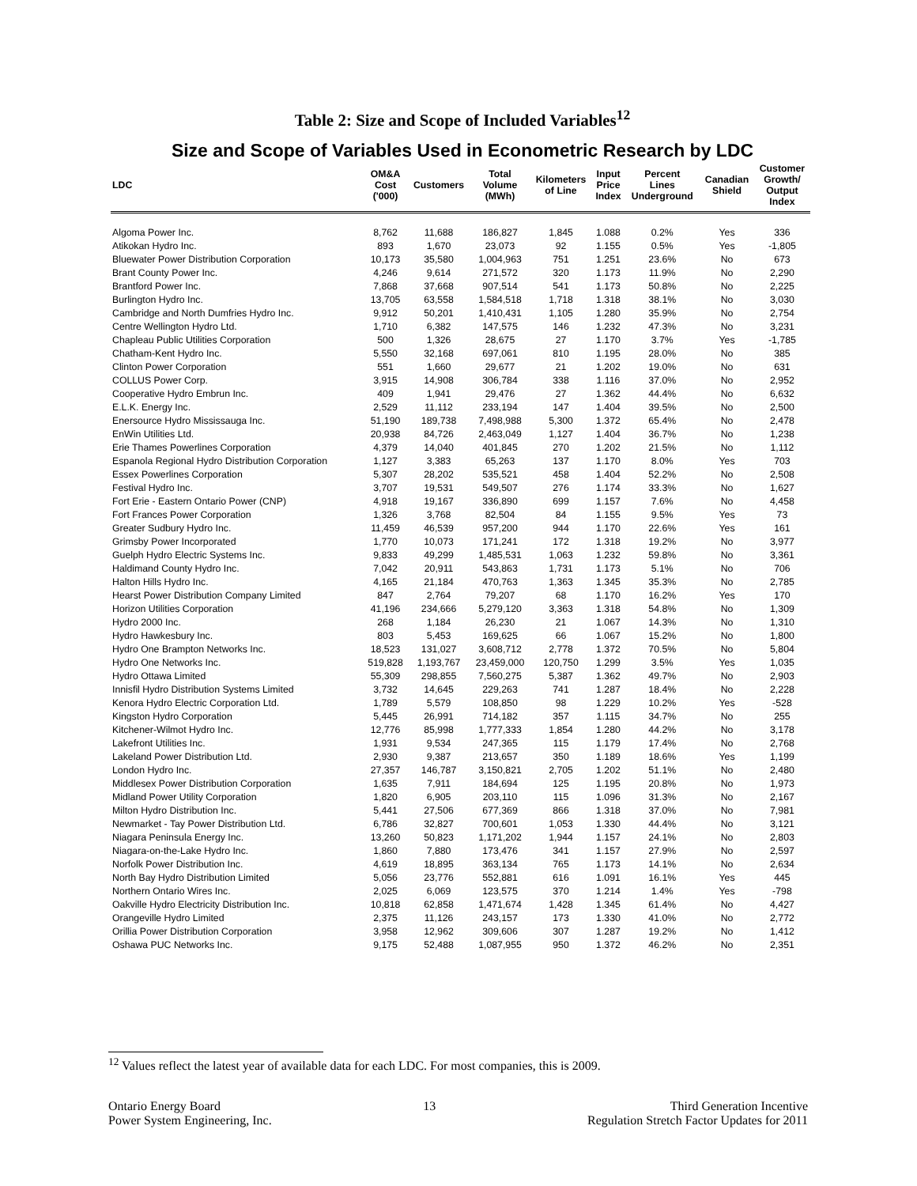Table 2: Size and Scope of Included Variables<sup>12</sup>
Size and Scope of Variables Used in Econometric Research by LDC
| LDC | OM&A Cost ('000) | Customers | Total Volume (MWh) | Kilometers of Line | Input Price Index | Percent Lines Underground | Canadian Shield | Customer Growth/ Output Index |
| --- | --- | --- | --- | --- | --- | --- | --- | --- |
| Algoma Power Inc. | 8,762 | 11,688 | 186,827 | 1,845 | 1.088 | 0.2% | Yes | 336 |
| Atikokan Hydro Inc. | 893 | 1,670 | 23,073 | 92 | 1.155 | 0.5% | Yes | -1,805 |
| Bluewater Power Distribution Corporation | 10,173 | 35,580 | 1,004,963 | 751 | 1.251 | 23.6% | No | 673 |
| Brant County Power Inc. | 4,246 | 9,614 | 271,572 | 320 | 1.173 | 11.9% | No | 2,290 |
| Brantford Power Inc. | 7,868 | 37,668 | 907,514 | 541 | 1.173 | 50.8% | No | 2,225 |
| Burlington Hydro Inc. | 13,705 | 63,558 | 1,584,518 | 1,718 | 1.318 | 38.1% | No | 3,030 |
| Cambridge and North Dumfries Hydro Inc. | 9,912 | 50,201 | 1,410,431 | 1,105 | 1.280 | 35.9% | No | 2,754 |
| Centre Wellington Hydro Ltd. | 1,710 | 6,382 | 147,575 | 146 | 1.232 | 47.3% | No | 3,231 |
| Chapleau Public Utilities Corporation | 500 | 1,326 | 28,675 | 27 | 1.170 | 3.7% | Yes | -1,785 |
| Chatham-Kent Hydro Inc. | 5,550 | 32,168 | 697,061 | 810 | 1.195 | 28.0% | No | 385 |
| Clinton Power Corporation | 551 | 1,660 | 29,677 | 21 | 1.202 | 19.0% | No | 631 |
| COLLUS Power Corp. | 3,915 | 14,908 | 306,784 | 338 | 1.116 | 37.0% | No | 2,952 |
| Cooperative Hydro Embrun Inc. | 409 | 1,941 | 29,476 | 27 | 1.362 | 44.4% | No | 6,632 |
| E.L.K. Energy Inc. | 2,529 | 11,112 | 233,194 | 147 | 1.404 | 39.5% | No | 2,500 |
| Enersource Hydro Mississauga Inc. | 51,190 | 189,738 | 7,498,988 | 5,300 | 1.372 | 65.4% | No | 2,478 |
| EnWin Utilities Ltd. | 20,938 | 84,726 | 2,463,049 | 1,127 | 1.404 | 36.7% | No | 1,238 |
| Erie Thames Powerlines Corporation | 4,379 | 14,040 | 401,845 | 270 | 1.202 | 21.5% | No | 1,112 |
| Espanola Regional Hydro Distribution Corporation | 1,127 | 3,383 | 65,263 | 137 | 1.170 | 8.0% | Yes | 703 |
| Essex Powerlines Corporation | 5,307 | 28,202 | 535,521 | 458 | 1.404 | 52.2% | No | 2,508 |
| Festival Hydro Inc. | 3,707 | 19,531 | 549,507 | 276 | 1.174 | 33.3% | No | 1,627 |
| Fort Erie - Eastern Ontario Power (CNP) | 4,918 | 19,167 | 336,890 | 699 | 1.157 | 7.6% | No | 4,458 |
| Fort Frances Power Corporation | 1,326 | 3,768 | 82,504 | 84 | 1.155 | 9.5% | Yes | 73 |
| Greater Sudbury Hydro Inc. | 11,459 | 46,539 | 957,200 | 944 | 1.170 | 22.6% | Yes | 161 |
| Grimsby Power Incorporated | 1,770 | 10,073 | 171,241 | 172 | 1.318 | 19.2% | No | 3,977 |
| Guelph Hydro Electric Systems Inc. | 9,833 | 49,299 | 1,485,531 | 1,063 | 1.232 | 59.8% | No | 3,361 |
| Haldimand County Hydro Inc. | 7,042 | 20,911 | 543,863 | 1,731 | 1.173 | 5.1% | No | 706 |
| Halton Hills Hydro Inc. | 4,165 | 21,184 | 470,763 | 1,363 | 1.345 | 35.3% | No | 2,785 |
| Hearst Power Distribution Company Limited | 847 | 2,764 | 79,207 | 68 | 1.170 | 16.2% | Yes | 170 |
| Horizon Utilities Corporation | 41,196 | 234,666 | 5,279,120 | 3,363 | 1.318 | 54.8% | No | 1,309 |
| Hydro 2000 Inc. | 268 | 1,184 | 26,230 | 21 | 1.067 | 14.3% | No | 1,310 |
| Hydro Hawkesbury Inc. | 803 | 5,453 | 169,625 | 66 | 1.067 | 15.2% | No | 1,800 |
| Hydro One Brampton Networks Inc. | 18,523 | 131,027 | 3,608,712 | 2,778 | 1.372 | 70.5% | No | 5,804 |
| Hydro One Networks Inc. | 519,828 | 1,193,767 | 23,459,000 | 120,750 | 1.299 | 3.5% | Yes | 1,035 |
| Hydro Ottawa Limited | 55,309 | 298,855 | 7,560,275 | 5,387 | 1.362 | 49.7% | No | 2,903 |
| Innisfil Hydro Distribution Systems Limited | 3,732 | 14,645 | 229,263 | 741 | 1.287 | 18.4% | No | 2,228 |
| Kenora Hydro Electric Corporation Ltd. | 1,789 | 5,579 | 108,850 | 98 | 1.229 | 10.2% | Yes | -528 |
| Kingston Hydro Corporation | 5,445 | 26,991 | 714,182 | 357 | 1.115 | 34.7% | No | 255 |
| Kitchener-Wilmot Hydro Inc. | 12,776 | 85,998 | 1,777,333 | 1,854 | 1.280 | 44.2% | No | 3,178 |
| Lakefront Utilities Inc. | 1,931 | 9,534 | 247,365 | 115 | 1.179 | 17.4% | No | 2,768 |
| Lakeland Power Distribution Ltd. | 2,930 | 9,387 | 213,657 | 350 | 1.189 | 18.6% | Yes | 1,199 |
| London Hydro Inc. | 27,357 | 146,787 | 3,150,821 | 2,705 | 1.202 | 51.1% | No | 2,480 |
| Middlesex Power Distribution Corporation | 1,635 | 7,911 | 184,694 | 125 | 1.195 | 20.8% | No | 1,973 |
| Midland Power Utility Corporation | 1,820 | 6,905 | 203,110 | 115 | 1.096 | 31.3% | No | 2,167 |
| Milton Hydro Distribution Inc. | 5,441 | 27,506 | 677,369 | 866 | 1.318 | 37.0% | No | 7,981 |
| Newmarket - Tay Power Distribution Ltd. | 6,786 | 32,827 | 700,601 | 1,053 | 1.330 | 44.4% | No | 3,121 |
| Niagara Peninsula Energy Inc. | 13,260 | 50,823 | 1,171,202 | 1,944 | 1.157 | 24.1% | No | 2,803 |
| Niagara-on-the-Lake Hydro Inc. | 1,860 | 7,880 | 173,476 | 341 | 1.157 | 27.9% | No | 2,597 |
| Norfolk Power Distribution Inc. | 4,619 | 18,895 | 363,134 | 765 | 1.173 | 14.1% | No | 2,634 |
| North Bay Hydro Distribution Limited | 5,056 | 23,776 | 552,881 | 616 | 1.091 | 16.1% | Yes | 445 |
| Northern Ontario Wires Inc. | 2,025 | 6,069 | 123,575 | 370 | 1.214 | 1.4% | Yes | -798 |
| Oakville Hydro Electricity Distribution Inc. | 10,818 | 62,858 | 1,471,674 | 1,428 | 1.345 | 61.4% | No | 4,427 |
| Orangeville Hydro Limited | 2,375 | 11,126 | 243,157 | 173 | 1.330 | 41.0% | No | 2,772 |
| Orillia Power Distribution Corporation | 3,958 | 12,962 | 309,606 | 307 | 1.287 | 19.2% | No | 1,412 |
| Oshawa PUC Networks Inc. | 9,175 | 52,488 | 1,087,955 | 950 | 1.372 | 46.2% | No | 2,351 |
<sup>12</sup> Values reflect the latest year of available data for each LDC. For most companies, this is 2009.
Ontario Energy Board
Power System Engineering, Inc.
13 Third Generation Incentive
Regulation Stretch Factor Updates for 2011